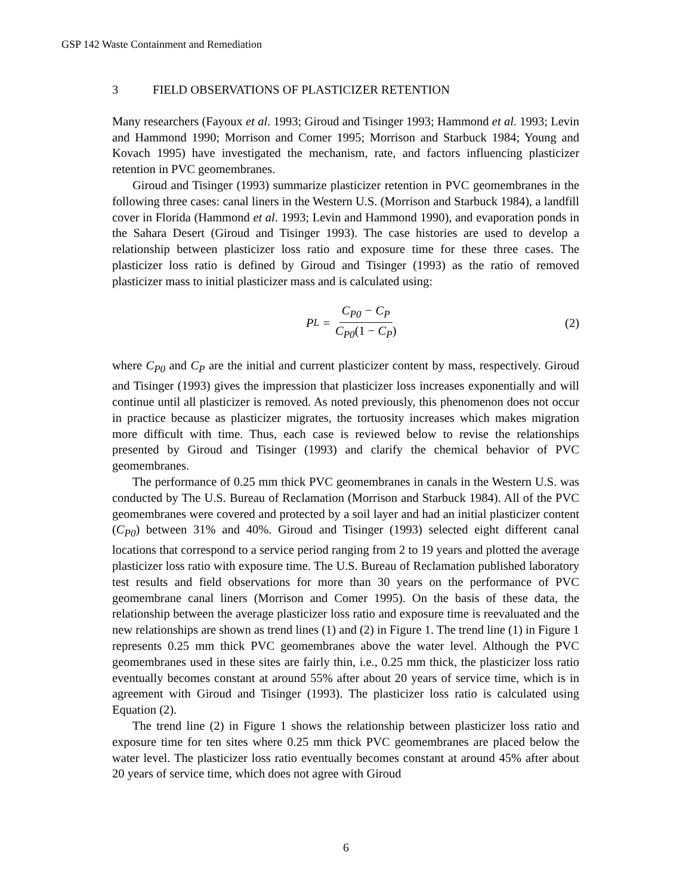GSP 142 Waste Containment and Remediation
3 FIELD OBSERVATIONS OF PLASTICIZER RETENTION
Many researchers (Fayoux et al. 1993; Giroud and Tisinger 1993; Hammond et al. 1993; Levin and Hammond 1990; Morrison and Comer 1995; Morrison and Starbuck 1984; Young and Kovach 1995) have investigated the mechanism, rate, and factors influencing plasticizer retention in PVC geomembranes.
Giroud and Tisinger (1993) summarize plasticizer retention in PVC geomembranes in the following three cases: canal liners in the Western U.S. (Morrison and Starbuck 1984), a landfill cover in Florida (Hammond et al. 1993; Levin and Hammond 1990), and evaporation ponds in the Sahara Desert (Giroud and Tisinger 1993). The case histories are used to develop a relationship between plasticizer loss ratio and exposure time for these three cases. The plasticizer loss ratio is defined by Giroud and Tisinger (1993) as the ratio of removed plasticizer mass to initial plasticizer mass and is calculated using:
P<sub>L</sub> = C<sub>P0</sub> − C<sub>P</sub> C<sub>P0</sub>(1 − C<sub>P</sub>) (2)
where C<sub>P0</sub> and C<sub>P</sub> are the initial and current plasticizer content by mass, respectively. Giroud and Tisinger (1993) gives the impression that plasticizer loss increases exponentially and will continue until all plasticizer is removed. As noted previously, this phenomenon does not occur in practice because as plasticizer migrates, the tortuosity increases which makes migration more difficult with time. Thus, each case is reviewed below to revise the relationships presented by Giroud and Tisinger (1993) and clarify the chemical behavior of PVC geomembranes.
The performance of 0.25 mm thick PVC geomembranes in canals in the Western U.S. was conducted by The U.S. Bureau of Reclamation (Morrison and Starbuck 1984). All of the PVC geomembranes were covered and protected by a soil layer and had an initial plasticizer content (C<sub>P0</sub>) between 31% and 40%. Giroud and Tisinger (1993) selected eight different canal locations that correspond to a service period ranging from 2 to 19 years and plotted the average plasticizer loss ratio with exposure time. The U.S. Bureau of Reclamation published laboratory test results and field observations for more than 30 years on the performance of PVC geomembrane canal liners (Morrison and Comer 1995). On the basis of these data, the relationship between the average plasticizer loss ratio and exposure time is reevaluated and the new relationships are shown as trend lines (1) and (2) in Figure 1. The trend line (1) in Figure 1 represents 0.25 mm thick PVC geomembranes above the water level. Although the PVC geomembranes used in these sites are fairly thin, i.e., 0.25 mm thick, the plasticizer loss ratio eventually becomes constant at around 55% after about 20 years of service time, which is in agreement with Giroud and Tisinger (1993). The plasticizer loss ratio is calculated using Equation (2).
The trend line (2) in Figure 1 shows the relationship between plasticizer loss ratio and exposure time for ten sites where 0.25 mm thick PVC geomembranes are placed below the water level. The plasticizer loss ratio eventually becomes constant at around 45% after about 20 years of service time, which does not agree with Giroud
6